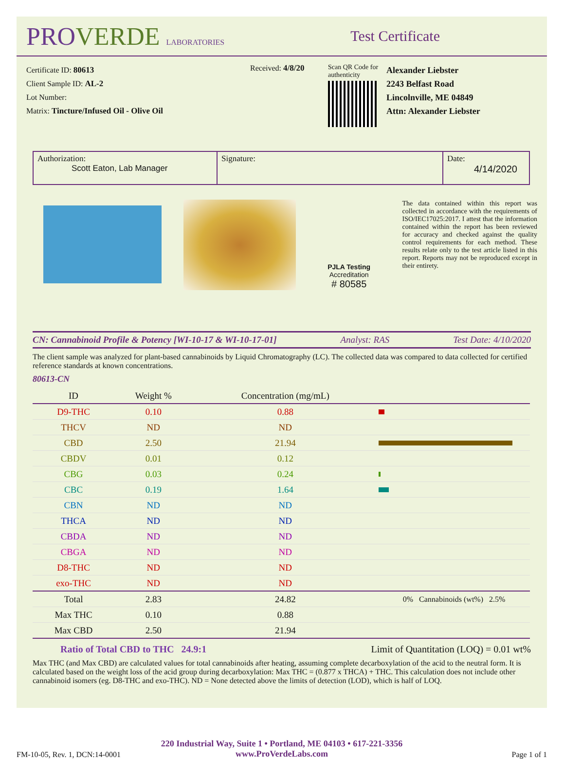PROVERDE LABORATORIES
Test Certificate
Certificate ID: 80613
Client Sample ID: AL-2
Lot Number:
Matrix: Tincture/Infused Oil - Olive Oil
Received: 4/8/20
Scan QR Code for authenticity
Alexander Liebster
2243 Belfast Road
Lincolnville, ME 04849
Attn: Alexander Liebster
| Authorization: Scott Eaton, Lab Manager | Signature: | Date: 4/14/2020 |
PJLA Testing
Accreditation
# 80585
The data contained within this report was collected in accordance with the requirements of ISO/IEC17025:2017. I attest that the information contained within the report has been reviewed for accuracy and checked against the quality control requirements for each method. These results relate only to the test article listed in this report. Reports may not be reproduced except in their entirety.
CN: Cannabinoid Profile & Potency [WI-10-17 & WI-10-17-01] Analyst: RAS Test Date: 4/10/2020
The client sample was analyzed for plant-based cannabinoids by Liquid Chromatography (LC). The collected data was compared to data collected for certified reference standards at known concentrations.
80613-CN
| ID | Weight % | Concentration (mg/mL) | |
| --- | --- | --- | --- |
| D9-THC | 0.10 | 0.88 | |
| THCV | ND | ND | |
| CBD | 2.50 | 21.94 | |
| CBDV | 0.01 | 0.12 | |
| CBG | 0.03 | 0.24 | |
| CBC | 0.19 | 1.64 | |
| CBN | ND | ND | |
| THCA | ND | ND | |
| CBDA | ND | ND | |
| CBGA | ND | ND | |
| D8-THC | ND | ND | |
| exo-THC | ND | ND | |
| Total | 2.83 | 24.82 | 0% Cannabinoids (wt%) 2.5% |
| Max THC | 0.10 | 0.88 | |
| Max CBD | 2.50 | 21.94 | |
Ratio of Total CBD to THC 24.9:1 Limit of Quantitation (LOQ) = 0.01 wt%
Max THC (and Max CBD) are calculated values for total cannabinoids after heating, assuming complete decarboxylation of the acid to the neutral form. It is calculated based on the weight loss of the acid group during decarboxylation: Max THC = (0.877 x THCA) + THC. This calculation does not include other cannabinoid isomers (eg. D8-THC and exo-THC). ND = None detected above the limits of detection (LOD), which is half of LOQ.
220 Industrial Way, Suite 1 • Portland, ME 04103 • 617-221-3356
www.ProVerdeLabs.com
FM-10-05, Rev. 1, DCN:14-0001 Page 1 of 1